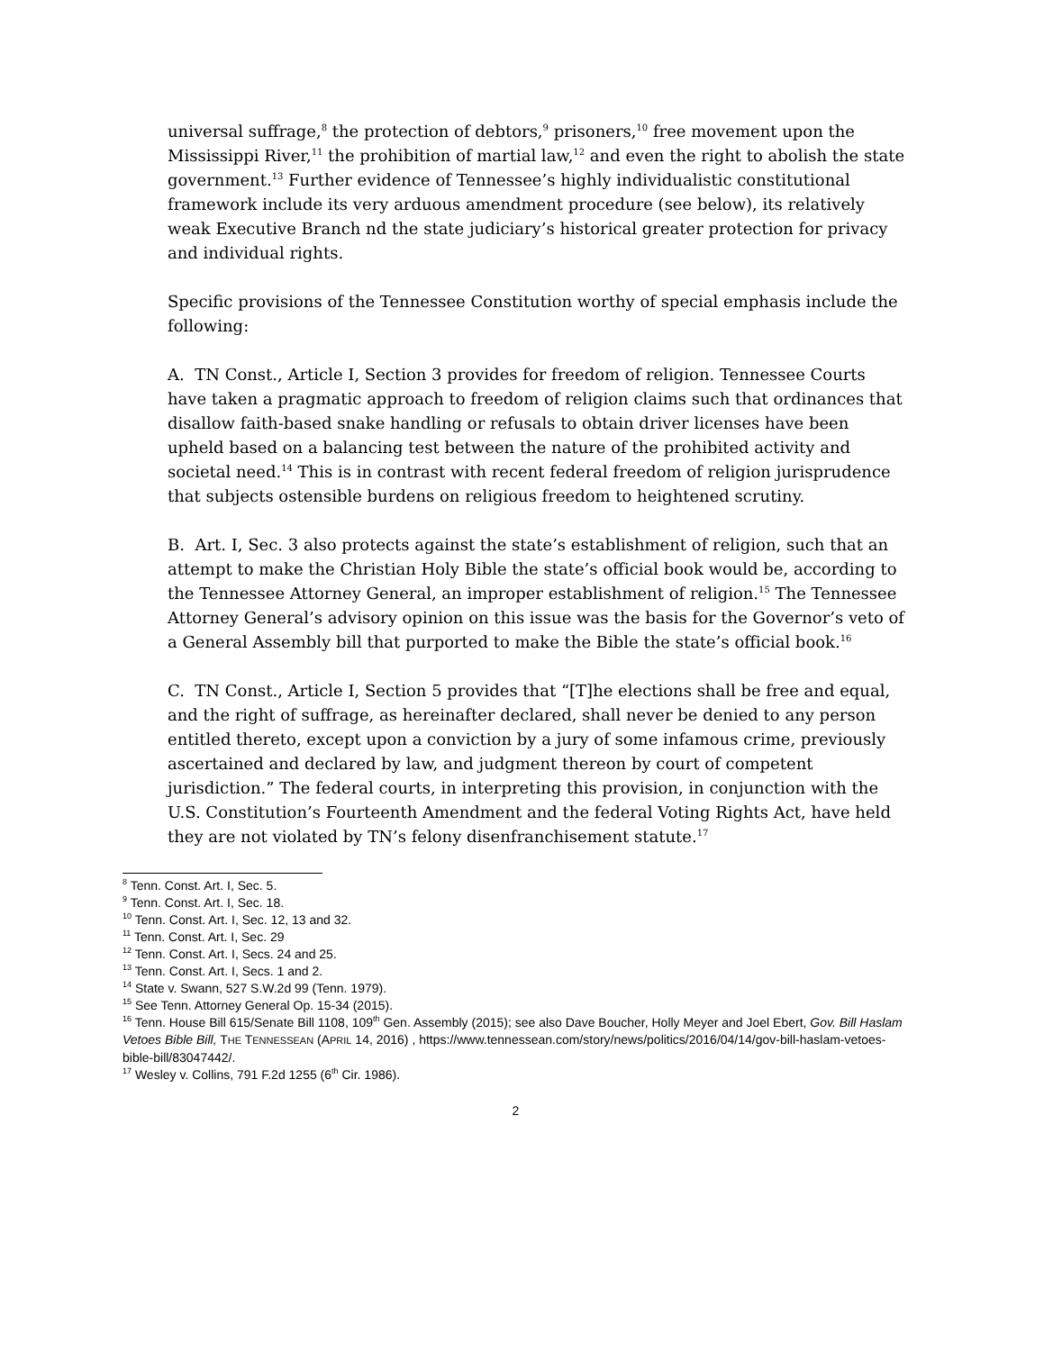universal suffrage,<sup>8</sup> the protection of debtors,<sup>9</sup> prisoners,<sup>10</sup> free movement upon the Mississippi River,<sup>11</sup> the prohibition of martial law,<sup>12</sup> and even the right to abolish the state government.<sup>13</sup> Further evidence of Tennessee’s highly individualistic constitutional framework include its very arduous amendment procedure (see below), its relatively weak Executive Branch nd the state judiciary’s historical greater protection for privacy and individual rights.
Specific provisions of the Tennessee Constitution worthy of special emphasis include the following:
A. TN Const., Article I, Section 3 provides for freedom of religion. Tennessee Courts have taken a pragmatic approach to freedom of religion claims such that ordinances that disallow faith-based snake handling or refusals to obtain driver licenses have been upheld based on a balancing test between the nature of the prohibited activity and societal need.<sup>14</sup> This is in contrast with recent federal freedom of religion jurisprudence that subjects ostensible burdens on religious freedom to heightened scrutiny.
B. Art. I, Sec. 3 also protects against the state’s establishment of religion, such that an attempt to make the Christian Holy Bible the state’s official book would be, according to the Tennessee Attorney General, an improper establishment of religion.<sup>15</sup> The Tennessee Attorney General’s advisory opinion on this issue was the basis for the Governor’s veto of a General Assembly bill that purported to make the Bible the state’s official book.<sup>16</sup>
C. TN Const., Article I, Section 5 provides that “[T]he elections shall be free and equal, and the right of suffrage, as hereinafter declared, shall never be denied to any person entitled thereto, except upon a conviction by a jury of some infamous crime, previously ascertained and declared by law, and judgment thereon by court of competent jurisdiction.” The federal courts, in interpreting this provision, in conjunction with the U.S. Constitution’s Fourteenth Amendment and the federal Voting Rights Act, have held they are not violated by TN’s felony disenfranchisement statute.<sup>17</sup>
<sup>8</sup> Tenn. Const. Art. I, Sec. 5.
<sup>9</sup> Tenn. Const. Art. I, Sec. 18.
<sup>10</sup> Tenn. Const. Art. I, Sec. 12, 13 and 32.
<sup>11</sup> Tenn. Const. Art. I, Sec. 29
<sup>12</sup> Tenn. Const. Art. I, Secs. 24 and 25.
<sup>13</sup> Tenn. Const. Art. I, Secs. 1 and 2.
<sup>14</sup> State v. Swann, 527 S.W.2d 99 (Tenn. 1979).
<sup>15</sup> See Tenn. Attorney General Op. 15-34 (2015).
<sup>16</sup> Tenn. House Bill 615/Senate Bill 1108, 109<sup>th</sup> Gen. Assembly (2015); see also Dave Boucher, Holly Meyer and Joel Ebert, Gov. Bill Haslam Vetoes Bible Bill, THE TENNESSEAN (APRIL 14, 2016) , https://www.tennessean.com/story/news/politics/2016/04/14/gov-bill-haslam-vetoes-bible-bill/83047442/.
<sup>17</sup> Wesley v. Collins, 791 F.2d 1255 (6<sup>th</sup> Cir. 1986).
2